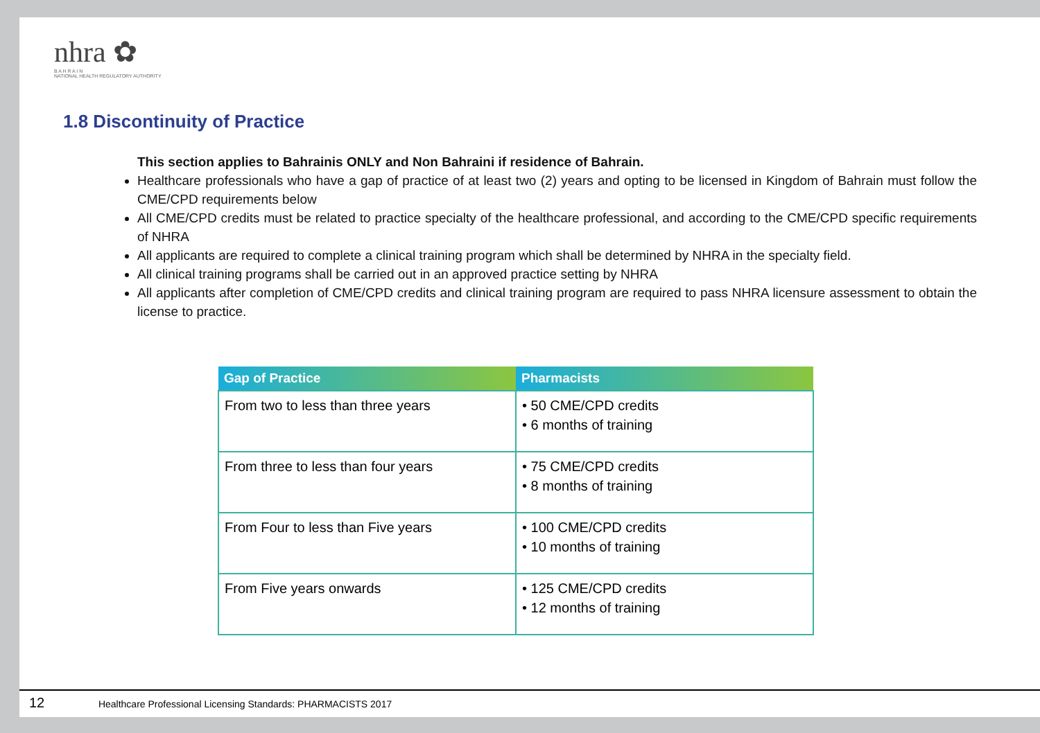nhra ✿
B A H R A I N
NATIONAL HEALTH REGULATORY AUTHORITY
1.8 Discontinuity of Practice
This section applies to Bahrainis ONLY and Non Bahraini if residence of Bahrain.
Healthcare professionals who have a gap of practice of at least two (2) years and opting to be licensed in Kingdom of Bahrain must follow the CME/CPD requirements below
All CME/CPD credits must be related to practice specialty of the healthcare professional, and according to the CME/CPD specific requirements of NHRA
All applicants are required to complete a clinical training program which shall be determined by NHRA in the specialty field.
All clinical training programs shall be carried out in an approved practice setting by NHRA
All applicants after completion of CME/CPD credits and clinical training program are required to pass NHRA licensure assessment to obtain the license to practice.
| Gap of Practice | Pharmacists |
| --- | --- |
| From two to less than three years | • 50 CME/CPD credits • 6 months of training |
| From three to less than four years | • 75 CME/CPD credits • 8 months of training |
| From Four to less than Five years | • 100 CME/CPD credits • 10 months of training |
| From Five years onwards | • 125 CME/CPD credits • 12 months of training |
12 Healthcare Professional Licensing Standards: PHARMACISTS 2017